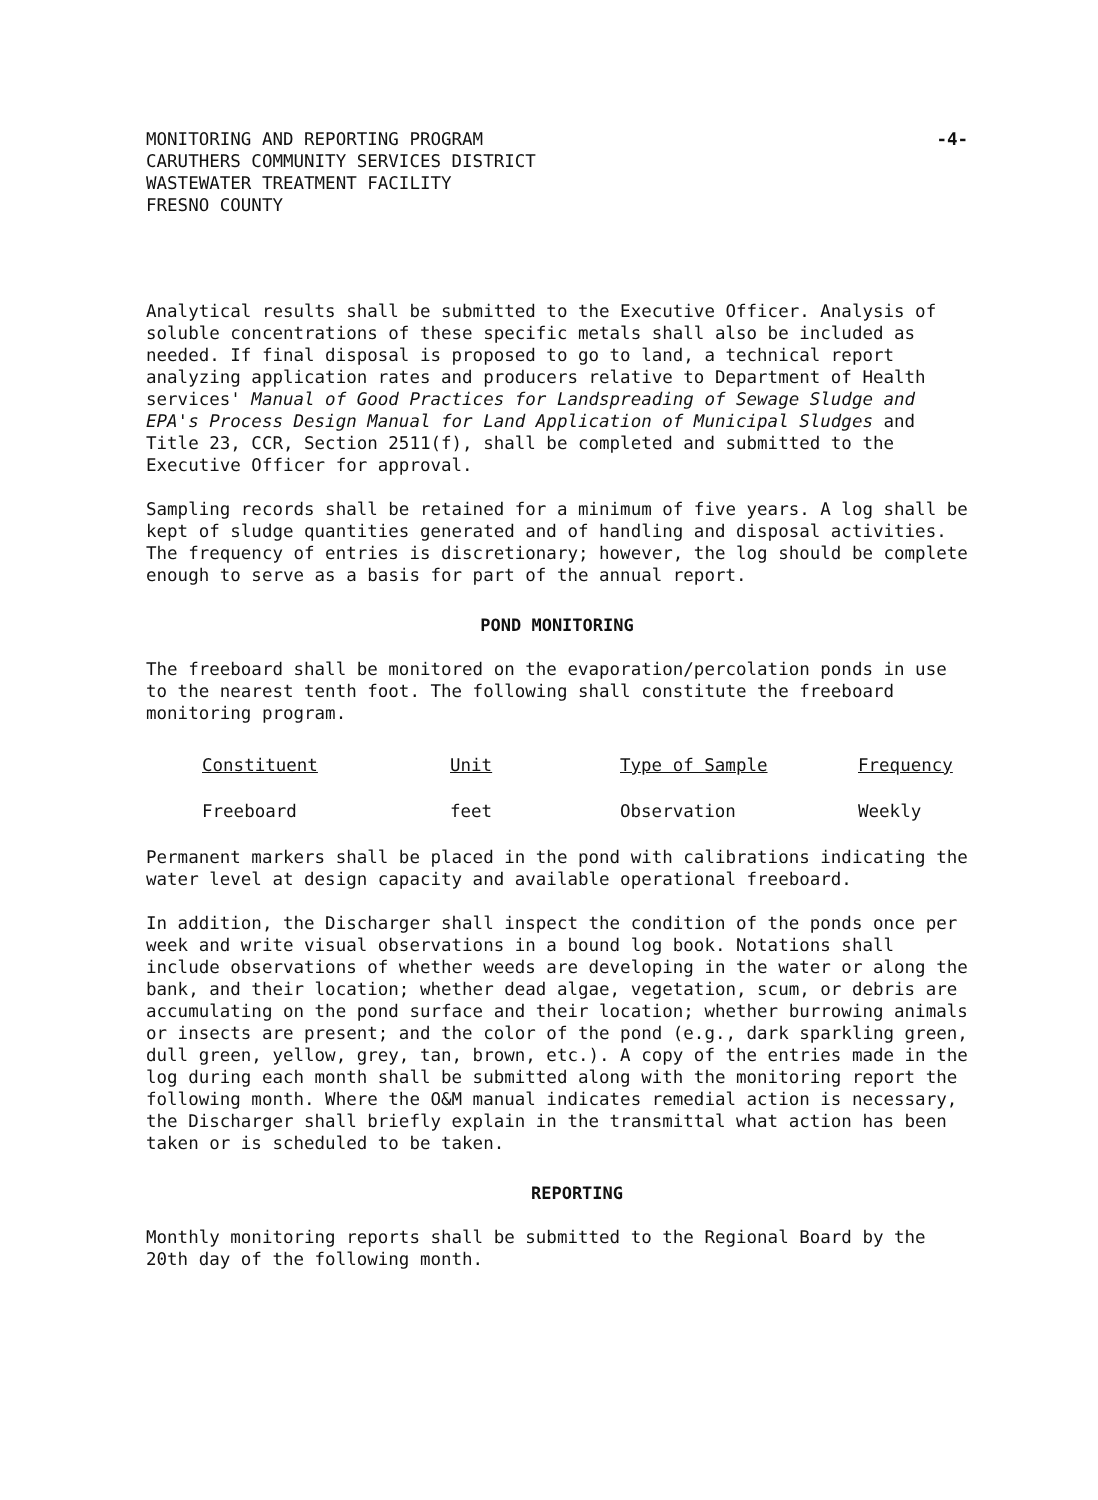MONITORING AND REPORTING PROGRAM
CARUTHERS COMMUNITY SERVICES DISTRICT
WASTEWATER TREATMENT FACILITY
FRESNO COUNTY
-4-
Analytical results shall be submitted to the Executive Officer. Analysis of soluble concentrations of these specific metals shall also be included as needed. If final disposal is proposed to go to land, a technical report analyzing application rates and producers relative to Department of Health services' Manual of Good Practices for Landspreading of Sewage Sludge and EPA's Process Design Manual for Land Application of Municipal Sludges and Title 23, CCR, Section 2511(f), shall be completed and submitted to the Executive Officer for approval.
Sampling records shall be retained for a minimum of five years. A log shall be kept of sludge quantities generated and of handling and disposal activities. The frequency of entries is discretionary; however, the log should be complete enough to serve as a basis for part of the annual report.
POND MONITORING
The freeboard shall be monitored on the evaporation/percolation ponds in use to the nearest tenth foot. The following shall constitute the freeboard monitoring program.
| Constituent | Unit | Type of Sample | Frequency |
| --- | --- | --- | --- |
| Freeboard | feet | Observation | Weekly |
Permanent markers shall be placed in the pond with calibrations indicating the water level at design capacity and available operational freeboard.
In addition, the Discharger shall inspect the condition of the ponds once per week and write visual observations in a bound log book. Notations shall include observations of whether weeds are developing in the water or along the bank, and their location; whether dead algae, vegetation, scum, or debris are accumulating on the pond surface and their location; whether burrowing animals or insects are present; and the color of the pond (e.g., dark sparkling green, dull green, yellow, grey, tan, brown, etc.). A copy of the entries made in the log during each month shall be submitted along with the monitoring report the following month. Where the O&M manual indicates remedial action is necessary, the Discharger shall briefly explain in the transmittal what action has been taken or is scheduled to be taken.
REPORTING
Monthly monitoring reports shall be submitted to the Regional Board by the 20th day of the following month.